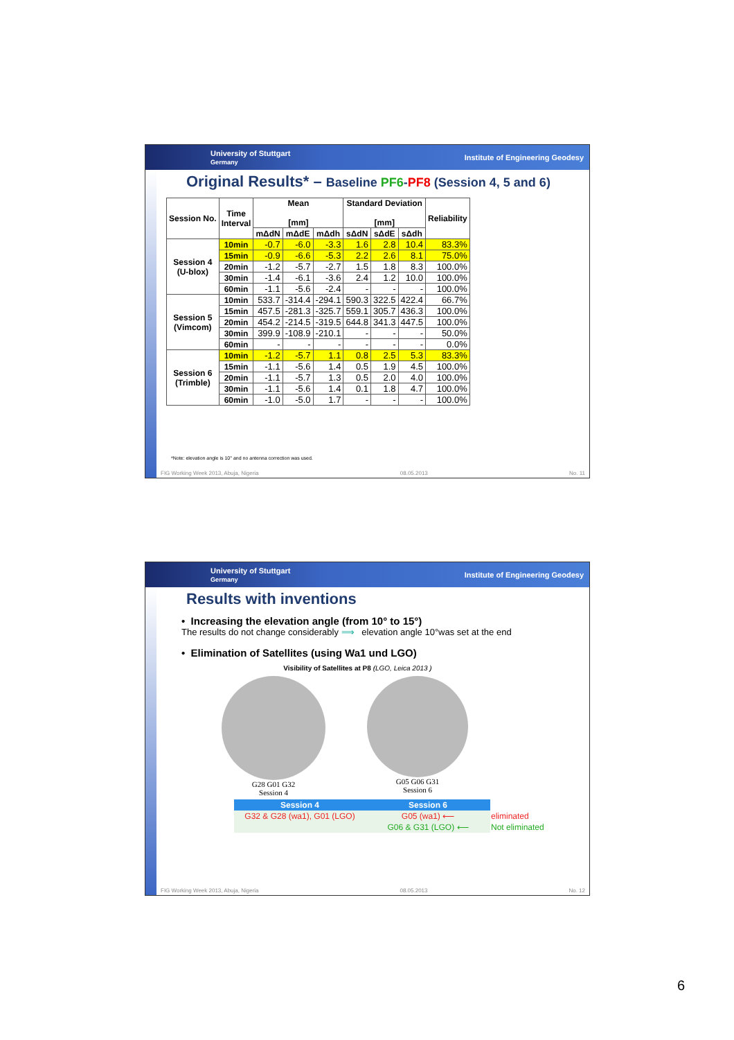University of Stuttgart
Germany Institute of Engineering Geodesy
Original Results* – Baseline PF6-PF8 (Session 4, 5 and 6)
| Session No. | Time Interval | Mean [mm] | | | Standard Deviation [mm] | | | Reliability |
| --- | --- | --- | --- | --- | --- | --- | --- | --- |
| | | mΔdN | mΔdE | mΔdh | sΔdN | sΔdE | sΔdh | |
| Session 4 (U-blox) | 10min | -0.7 | -6.0 | -3.3 | 1.6 | 2.8 | 10.4 | 83.3% |
| | 15min | -0.9 | -6.6 | -5.3 | 2.2 | 2.6 | 8.1 | 75.0% |
| | 20min | -1.2 | -5.7 | -2.7 | 1.5 | 1.8 | 8.3 | 100.0% |
| | 30min | -1.4 | -6.1 | -3.6 | 2.4 | 1.2 | 10.0 | 100.0% |
| | 60min | -1.1 | -5.6 | -2.4 | - | - | - | 100.0% |
| Session 5 (Vimcom) | 10min | 533.7 | -314.4 | -294.1 | 590.3 | 322.5 | 422.4 | 66.7% |
| | 15min | 457.5 | -281.3 | -325.7 | 559.1 | 305.7 | 436.3 | 100.0% |
| | 20min | 454.2 | -214.5 | -319.5 | 644.8 | 341.3 | 447.5 | 100.0% |
| | 30min | 399.9 | -108.9 | -210.1 | - | - | - | 50.0% |
| | 60min | - | - | - | - | - | - | 0.0% |
| Session 6 (Trimble) | 10min | -1.2 | -5.7 | 1.1 | 0.8 | 2.5 | 5.3 | 83.3% |
| | 15min | -1.1 | -5.6 | 1.4 | 0.5 | 1.9 | 4.5 | 100.0% |
| | 20min | -1.1 | -5.7 | 1.3 | 0.5 | 2.0 | 4.0 | 100.0% |
| | 30min | -1.1 | -5.6 | 1.4 | 0.1 | 1.8 | 4.7 | 100.0% |
| | 60min | -1.0 | -5.0 | 1.7 | - | - | - | 100.0% |
*Note: elevation angle is 10° and no antenna correction was used.
FIG Working Week 2013, Abuja, Nigeria 08.05.2013 No. 11
University of Stuttgart
Germany Institute of Engineering Geodesy
Results with inventions
• Increasing the elevation angle (from 10° to 15°)
The results do not change considerably ⟹ elevation angle 10°was set at the end
• Elimination of Satellites (using Wa1 und LGO)
Visibility of Satellites at P8 (LGO, Leica 2013 )
G28 G01 G32
Session 4
G05 G06 G31
Session 6
| Session 4 | Session 6 | |
| G32 & G28 (wa1), G01 (LGO) | G05 (wa1) ⟵ | eliminated |
| | G06 & G31 (LGO) ⟵ | Not eliminated |
FIG Working Week 2013, Abuja, Nigeria 08.05.2013 No. 12
6